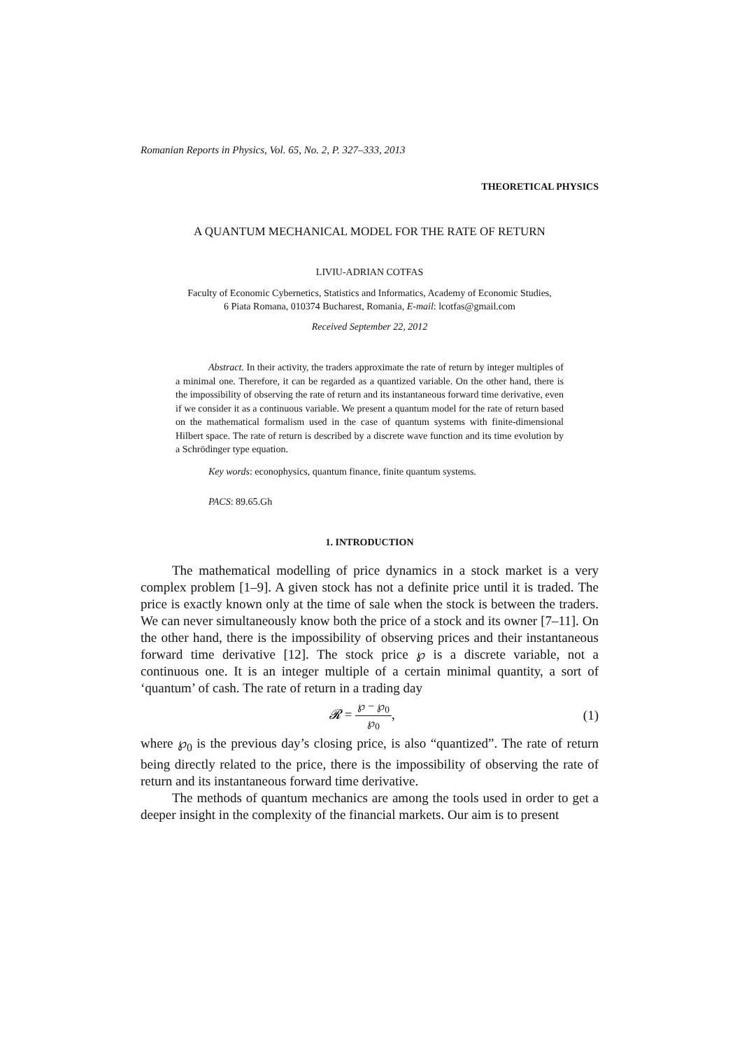Romanian Reports in Physics, Vol. 65, No. 2, P. 327–333, 2013
THEORETICAL PHYSICS
A QUANTUM MECHANICAL MODEL FOR THE RATE OF RETURN
LIVIU-ADRIAN COTFAS
Faculty of Economic Cybernetics, Statistics and Informatics, Academy of Economic Studies,
6 Piata Romana, 010374 Bucharest, Romania, E-mail: lcotfas@gmail.com
Received September 22, 2012
Abstract. In their activity, the traders approximate the rate of return by integer multiples of a minimal one. Therefore, it can be regarded as a quantized variable. On the other hand, there is the impossibility of observing the rate of return and its instantaneous forward time derivative, even if we consider it as a continuous variable. We present a quantum model for the rate of return based on the mathematical formalism used in the case of quantum systems with finite-dimensional Hilbert space. The rate of return is described by a discrete wave function and its time evolution by a Schrödinger type equation.
Key words: econophysics, quantum finance, finite quantum systems.
PACS: 89.65.Gh
1. INTRODUCTION
The mathematical modelling of price dynamics in a stock market is a very complex problem [1–9]. A given stock has not a definite price until it is traded. The price is exactly known only at the time of sale when the stock is between the traders. We can never simultaneously know both the price of a stock and its owner [7–11]. On the other hand, there is the impossibility of observing prices and their instantaneous forward time derivative [12]. The stock price ℘ is a discrete variable, not a continuous one. It is an integer multiple of a certain minimal quantity, a sort of ‘quantum’ of cash. The rate of return in a trading day
𝓡 = ℘ − ℘<sub>0</sub> ℘<sub>0</sub>, (1)
where ℘<sub>0</sub> is the previous day’s closing price, is also “quantized”. The rate of return being directly related to the price, there is the impossibility of observing the rate of return and its instantaneous forward time derivative.
The methods of quantum mechanics are among the tools used in order to get a deeper insight in the complexity of the financial markets. Our aim is to present